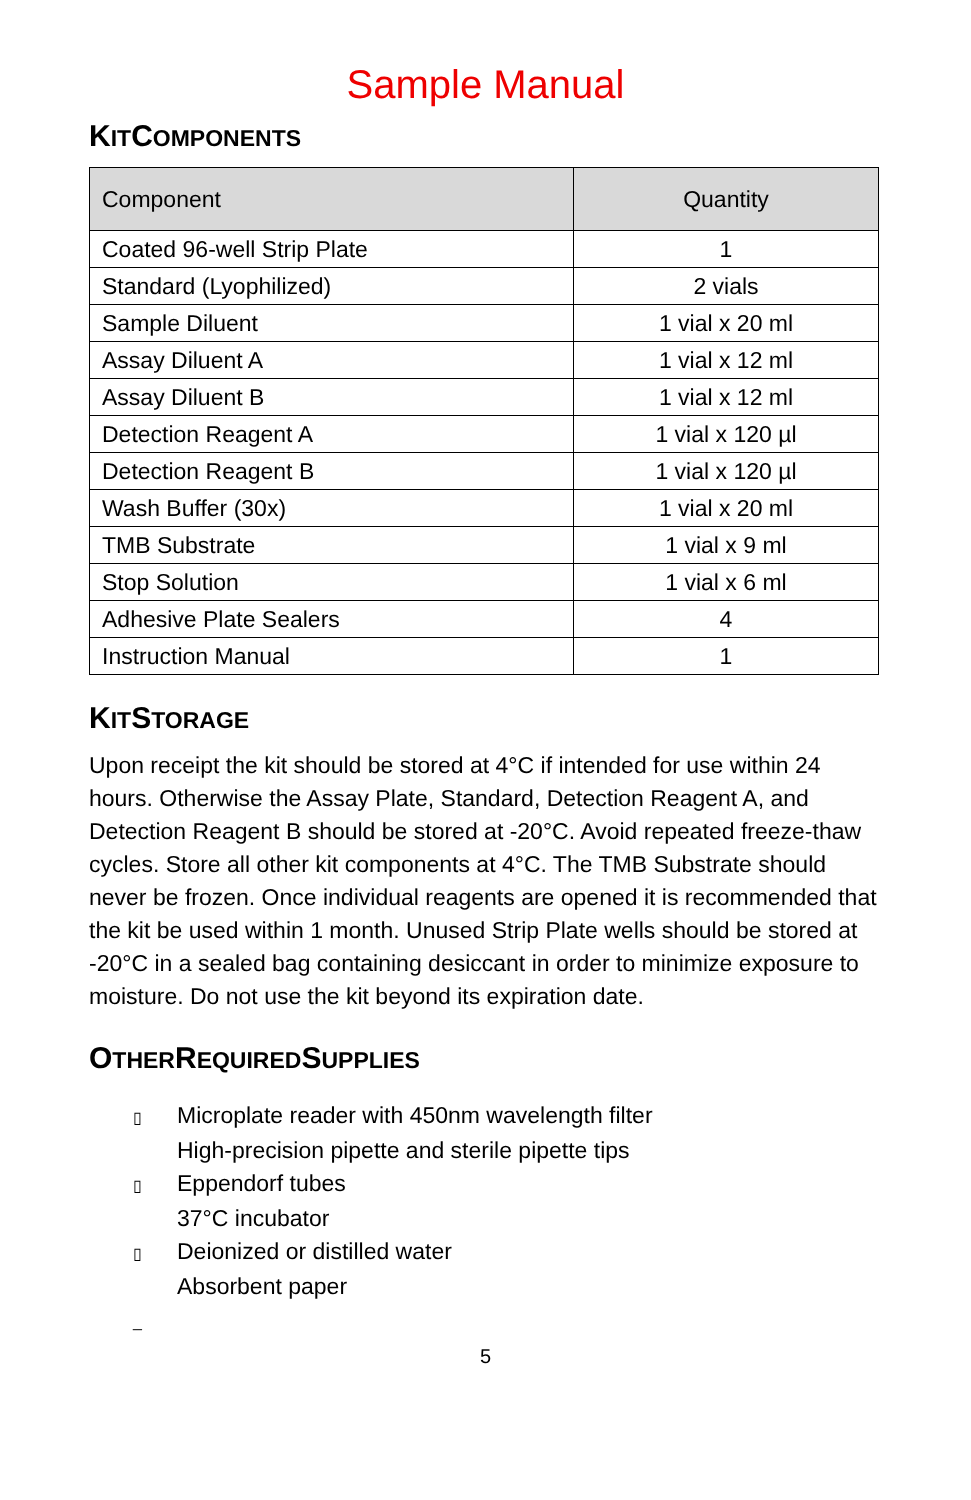Sample Manual
KITCOMPONENTS
| Component | Quantity |
| --- | --- |
| Coated 96-well Strip Plate | 1 |
| Standard (Lyophilized) | 2 vials |
| Sample Diluent | 1 vial x 20 ml |
| Assay Diluent A | 1 vial x 12 ml |
| Assay Diluent B | 1 vial x 12 ml |
| Detection Reagent A | 1 vial x 120 µl |
| Detection Reagent B | 1 vial x 120 µl |
| Wash Buffer (30x) | 1 vial x 20 ml |
| TMB Substrate | 1 vial x 9 ml |
| Stop Solution | 1 vial x 6 ml |
| Adhesive Plate Sealers | 4 |
| Instruction Manual | 1 |
KITSTORAGE
Upon receipt the kit should be stored at 4°C if intended for use within 24 hours. Otherwise the Assay Plate, Standard, Detection Reagent A, and Detection Reagent B should be stored at -20°C. Avoid repeated freeze-thaw cycles. Store all other kit components at 4°C. The TMB Substrate should never be frozen. Once individual reagents are opened it is recommended that the kit be used within 1 month. Unused Strip Plate wells should be stored at -20°C in a sealed bag containing desiccant in order to minimize exposure to moisture. Do not use the kit beyond its expiration date.
OTHERREQUIREDSUPPLIES
▯ Microplate reader with 450nm wavelength filter
High-precision pipette and sterile pipette tips
▯ Eppendorf tubes
37°C incubator
▯ Deionized or distilled water
Absorbent paper
_
5